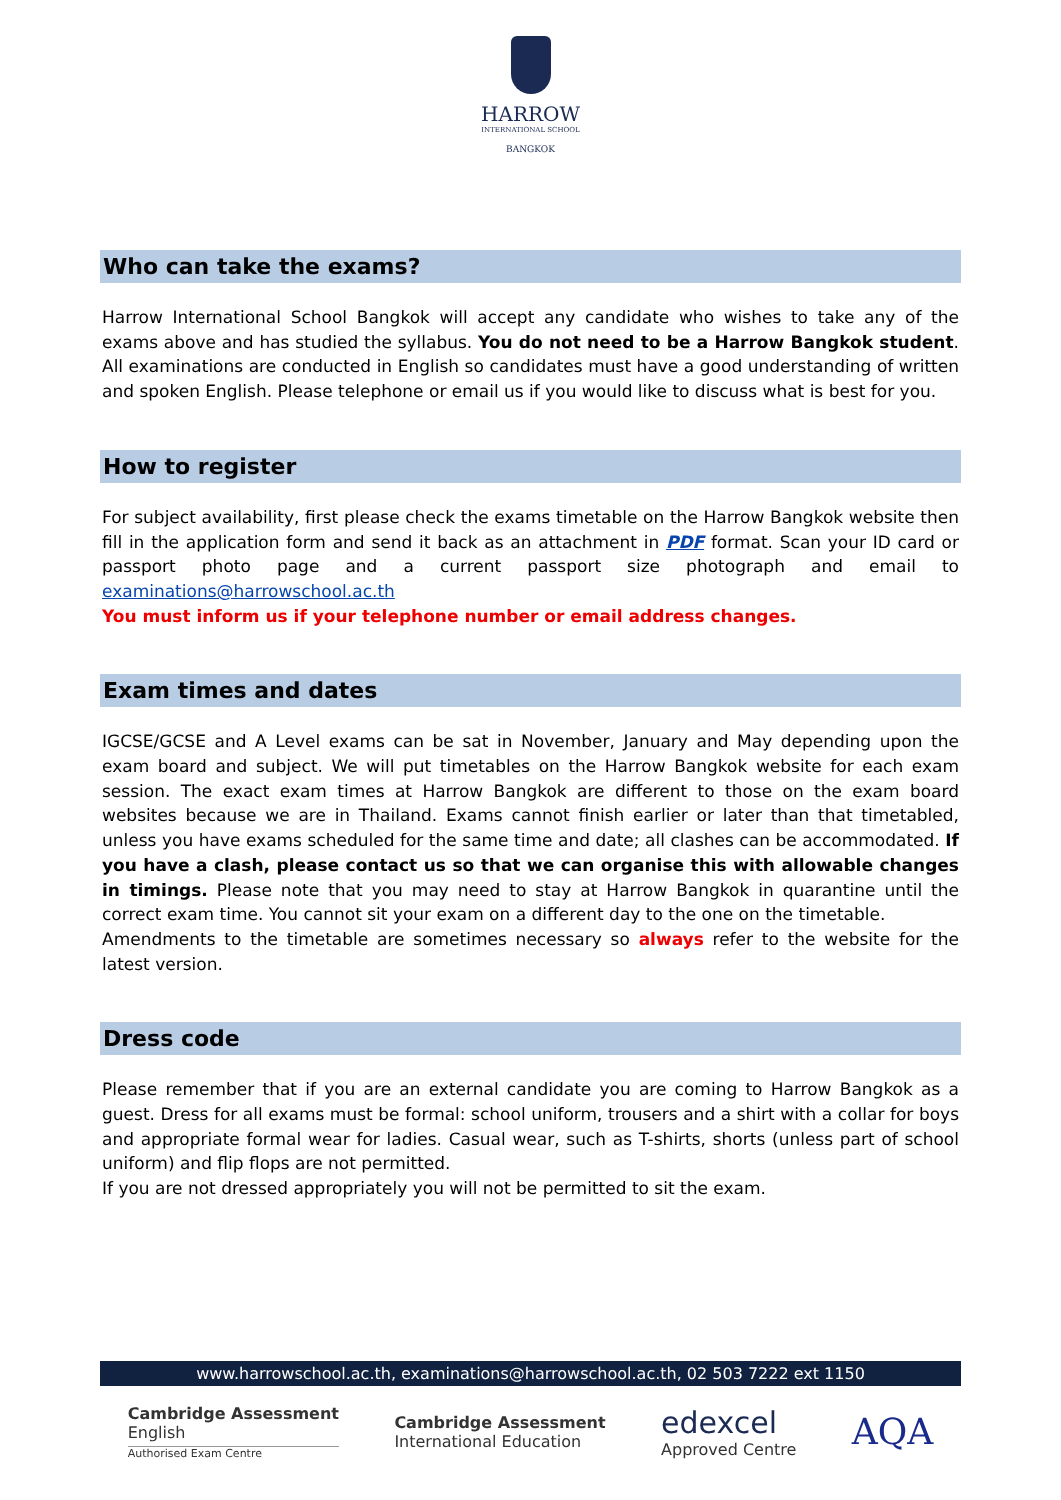HARROW
INTERNATIONAL SCHOOL
BANGKOK
Who can take the exams?
Harrow International School Bangkok will accept any candidate who wishes to take any of the exams above and has studied the syllabus. You do not need to be a Harrow Bangkok student. All examinations are conducted in English so candidates must have a good understanding of written and spoken English. Please telephone or email us if you would like to discuss what is best for you.
How to register
For subject availability, first please check the exams timetable on the Harrow Bangkok website then fill in the application form and send it back as an attachment in PDF format. Scan your ID card or passport photo page and a current passport size photograph and email to examinations@harrowschool.ac.th
You must inform us if your telephone number or email address changes.
Exam times and dates
IGCSE/GCSE and A Level exams can be sat in November, January and May depending upon the exam board and subject. We will put timetables on the Harrow Bangkok website for each exam session. The exact exam times at Harrow Bangkok are different to those on the exam board websites because we are in Thailand. Exams cannot finish earlier or later than that timetabled, unless you have exams scheduled for the same time and date; all clashes can be accommodated. If you have a clash, please contact us so that we can organise this with allowable changes in timings. Please note that you may need to stay at Harrow Bangkok in quarantine until the correct exam time. You cannot sit your exam on a different day to the one on the timetable.
Amendments to the timetable are sometimes necessary so always refer to the website for the latest version.
Dress code
Please remember that if you are an external candidate you are coming to Harrow Bangkok as a guest. Dress for all exams must be formal: school uniform, trousers and a shirt with a collar for boys and appropriate formal wear for ladies. Casual wear, such as T-shirts, shorts (unless part of school uniform) and flip flops are not permitted.
If you are not dressed appropriately you will not be permitted to sit the exam.
www.harrowschool.ac.th, examinations@harrowschool.ac.th, 02 503 7222 ext 1150
Cambridge Assessment
English
Authorised Exam Centre
Cambridge Assessment
International Education
edexcel
Approved Centre
AQA